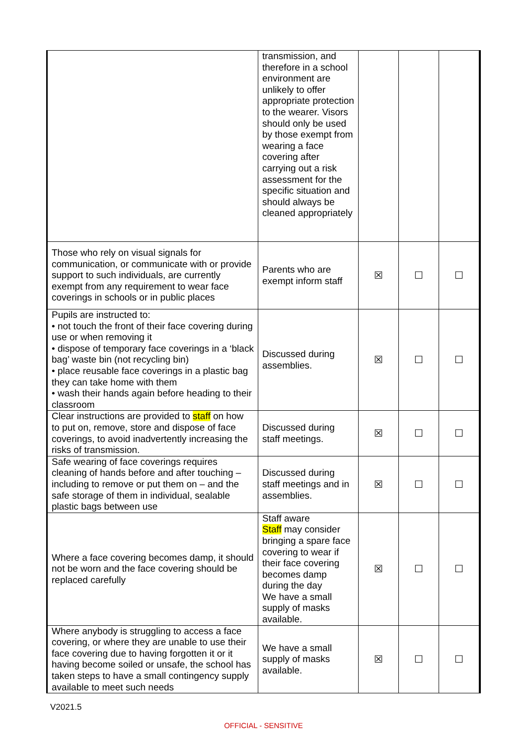| | transmission, and therefore in a school environment are unlikely to offer appropriate protection to the wearer. Visors should only be used by those exempt from wearing a face covering after carrying out a risk assessment for the specific situation and should always be cleaned appropriately | | | |
| Those who rely on visual signals for communication, or communicate with or provide support to such individuals, are currently exempt from any requirement to wear face coverings in schools or in public places | Parents who are exempt inform staff | ☒ | ☐ | ☐ |
| Pupils are instructed to: • not touch the front of their face covering during use or when removing it • dispose of temporary face coverings in a ‘black bag’ waste bin (not recycling bin) • place reusable face coverings in a plastic bag they can take home with them • wash their hands again before heading to their classroom | Discussed during assemblies. | ☒ | ☐ | ☐ |
| Clear instructions are provided to staff on how to put on, remove, store and dispose of face coverings, to avoid inadvertently increasing the risks of transmission. | Discussed during staff meetings. | ☒ | ☐ | ☐ |
| Safe wearing of face coverings requires cleaning of hands before and after touching – including to remove or put them on – and the safe storage of them in individual, sealable plastic bags between use | Discussed during staff meetings and in assemblies. | ☒ | ☐ | ☐ |
| Where a face covering becomes damp, it should not be worn and the face covering should be replaced carefully | Staff aware Staff may consider bringing a spare face covering to wear if their face covering becomes damp during the day We have a small supply of masks available. | ☒ | ☐ | ☐ |
| Where anybody is struggling to access a face covering, or where they are unable to use their face covering due to having forgotten it or it having become soiled or unsafe, the school has taken steps to have a small contingency supply available to meet such needs | We have a small supply of masks available. | ☒ | ☐ | ☐ |
V2021.5
OFFICIAL - SENSITIVE